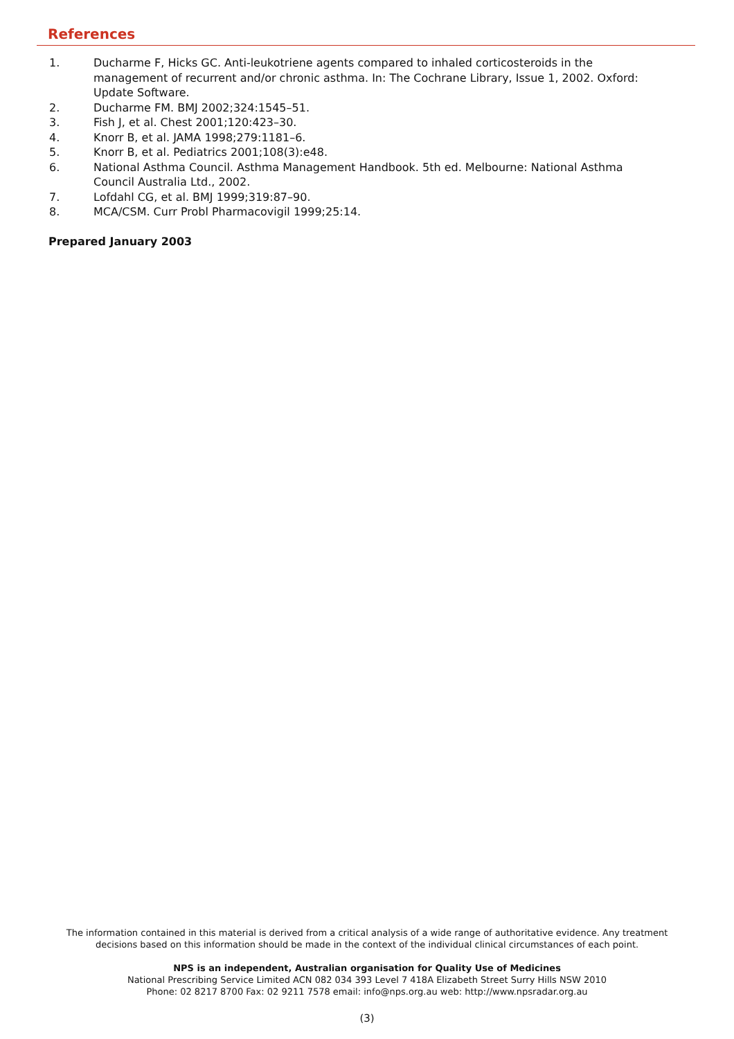References
1. Ducharme F, Hicks GC. Anti-leukotriene agents compared to inhaled corticosteroids in the management of recurrent and/or chronic asthma. In: The Cochrane Library, Issue 1, 2002. Oxford: Update Software.
2. Ducharme FM. BMJ 2002;324:1545–51.
3. Fish J, et al. Chest 2001;120:423–30.
4. Knorr B, et al. JAMA 1998;279:1181–6.
5. Knorr B, et al. Pediatrics 2001;108(3):e48.
6. National Asthma Council. Asthma Management Handbook. 5th ed. Melbourne: National Asthma Council Australia Ltd., 2002.
7. Lofdahl CG, et al. BMJ 1999;319:87–90.
8. MCA/CSM. Curr Probl Pharmacovigil 1999;25:14.
Prepared January 2003
The information contained in this material is derived from a critical analysis of a wide range of authoritative evidence. Any treatment
decisions based on this information should be made in the context of the individual clinical circumstances of each point.
NPS is an independent, Australian organisation for Quality Use of Medicines
National Prescribing Service Limited ACN 082 034 393 Level 7 418A Elizabeth Street Surry Hills NSW 2010
Phone: 02 8217 8700 Fax: 02 9211 7578 email: info@nps.org.au web: http://www.npsradar.org.au
(3)